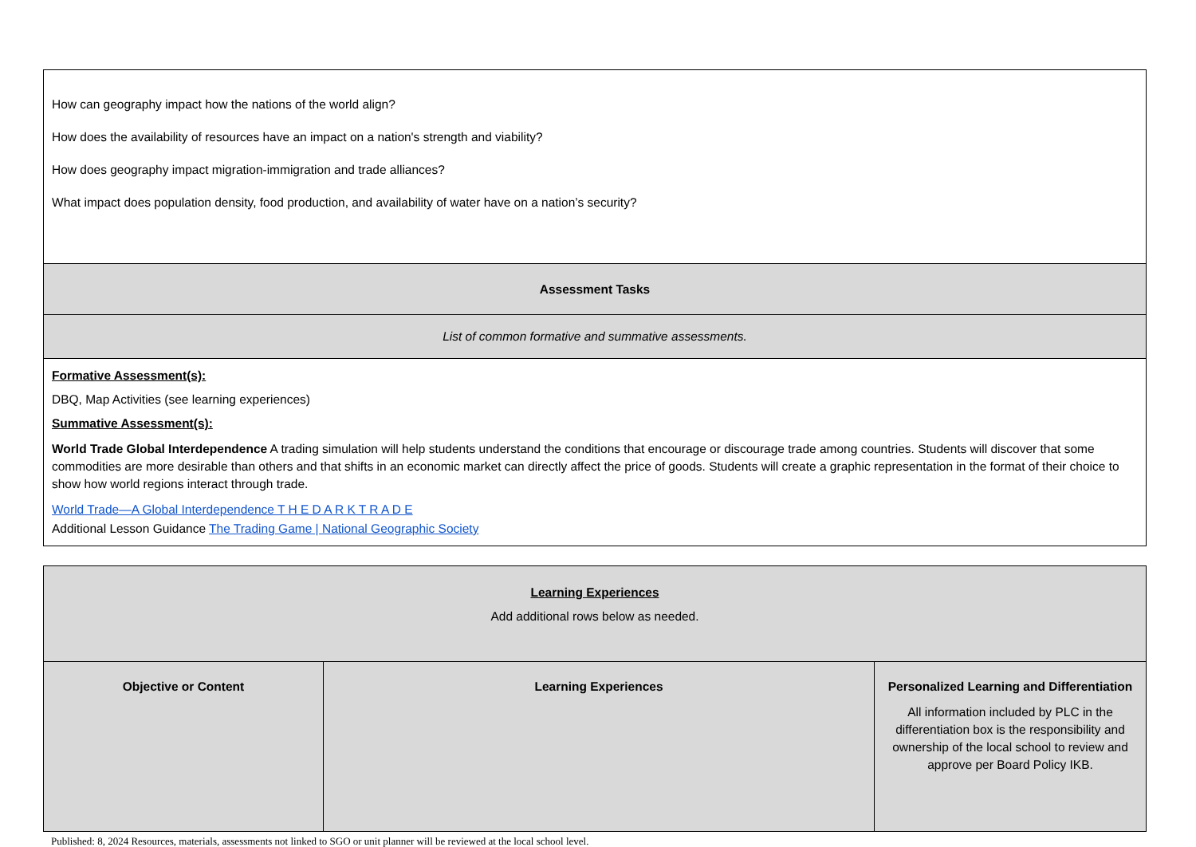| How can geography impact how the nations of the world align? How does the availability of resources have an impact on a nation's strength and viability? How does geography impact migration-immigration and trade alliances? What impact does population density, food production, and availability of water have on a nation’s security? |
| Assessment Tasks |
| List of common formative and summative assessments. |
| Formative Assessment(s): DBQ, Map Activities (see learning experiences) Summative Assessment(s): World Trade Global Interdependence A trading simulation will help students understand the conditions that encourage or discourage trade among countries. Students will discover that some commodities are more desirable than others and that shifts in an economic market can directly affect the price of goods. Students will create a graphic representation in the format of their choice to show how world regions interact through trade. World Trade—A Global Interdependence T H E D A R K T R A D E Additional Lesson Guidance The Trading Game / National Geographic Society |
| Learning Experiences Add additional rows below as needed. | | |
| Objective or Content | Learning Experiences | Personalized Learning and Differentiation All information included by PLC in the differentiation box is the responsibility and ownership of the local school to review and approve per Board Policy IKB. |
Published: 8, 2024 Resources, materials, assessments not linked to SGO or unit planner will be reviewed at the local school level.